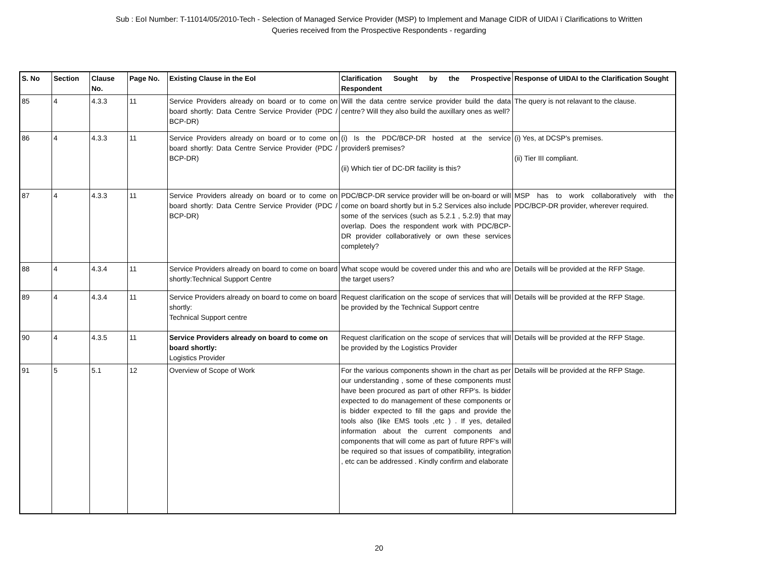Sub : EoI Number: T-11014/05/2010-Tech - Selection of Managed Service Provider (MSP) to Implement and Manage CIDR of UIDAI ï Clarifications to Written
Queries received from the Prospective Respondents - regarding
| S. No | Section | Clause No. | Page No. | Existing Clause in the EoI | Clarification Sought by the Prospective Respondent | Response of UIDAI to the Clarification Sought |
| --- | --- | --- | --- | --- | --- | --- |
| 85 | 4 | 4.3.3 | 11 | Service Providers already on board or to come on board shortly: Data Centre Service Provider (PDC / BCP-DR) | Will the data centre service provider build the data centre? Will they also build the auxillary ones as well? | The query is not relavant to the clause. |
| 86 | 4 | 4.3.3 | 11 | Service Providers already on board or to come on board shortly: Data Centre Service Provider (PDC / BCP-DR) | (i) Is the PDC/BCP-DR hosted at the service providerŝ premises? (ii) Which tier of DC-DR facility is this? | (i) Yes, at DCSP's premises. (ii) Tier III compliant. |
| 87 | 4 | 4.3.3 | 11 | Service Providers already on board or to come on board shortly: Data Centre Service Provider (PDC / BCP-DR) | PDC/BCP-DR service provider will be on-board or will come on board shortly but in 5.2 Services also include some of the services (such as 5.2.1 , 5.2.9) that may overlap. Does the respondent work with PDC/BCP-DR provider collaboratively or own these services completely? | MSP has to work collaboratively with the PDC/BCP-DR provider, wherever required. |
| 88 | 4 | 4.3.4 | 11 | Service Providers already on board to come on board shortly:Technical Support Centre | What scope would be covered under this and who are the target users? | Details will be provided at the RFP Stage. |
| 89 | 4 | 4.3.4 | 11 | Service Providers already on board to come on board shortly: Technical Support centre | Request clarification on the scope of services that will be provided by the Technical Support centre | Details will be provided at the RFP Stage. |
| 90 | 4 | 4.3.5 | 11 | Service Providers already on board to come on board shortly: Logistics Provider | Request clarification on the scope of services that will be provided by the Logistics Provider | Details will be provided at the RFP Stage. |
| 91 | 5 | 5.1 | 12 | Overview of Scope of Work | For the various components shown in the chart as per our understanding , some of these components must have been procured as part of other RFP's. Is bidder expected to do management of these components or is bidder expected to fill the gaps and provide the tools also (like EMS tools ,etc ) . If yes, detailed information about the current components and components that will come as part of future RPF's will be required so that issues of compatibility, integration , etc can be addressed . Kindly confirm and elaborate | Details will be provided at the RFP Stage. |
20